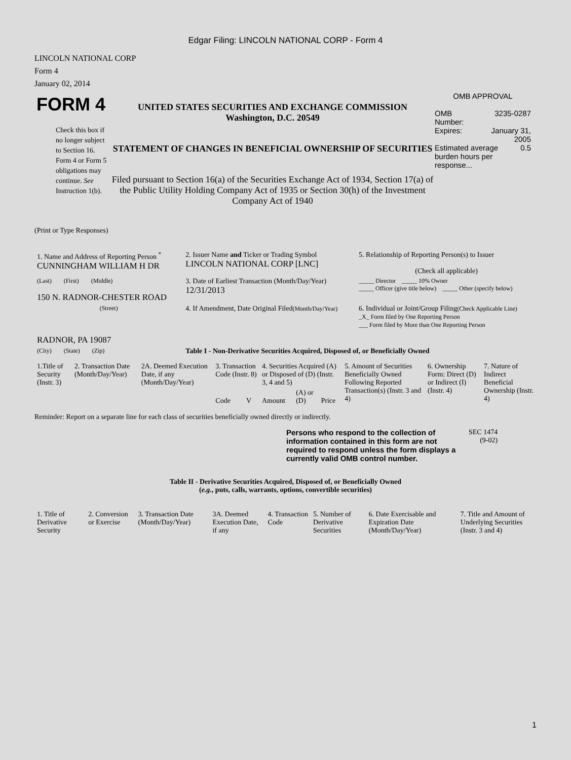Edgar Filing: LINCOLN NATIONAL CORP - Form 4
LINCOLN NATIONAL CORP
Form 4
January 02, 2014
FORM 4
Check this box if no longer subject to Section 16. Form 4 or Form 5 obligations may continue. See Instruction 1(b).
UNITED STATES SECURITIES AND EXCHANGE COMMISSION
Washington, D.C. 20549
STATEMENT OF CHANGES IN BENEFICIAL OWNERSHIP OF SECURITIES
Filed pursuant to Section 16(a) of the Securities Exchange Act of 1934, Section 17(a) of the Public Utility Holding Company Act of 1935 or Section 30(h) of the Investment Company Act of 1940
OMB APPROVAL
OMB
Number: 3235-0287
Expires: January 31,
2005
Estimated average burden hours per response... 0.5
(Print or Type Responses)
| 1. Name and Address of Reporting Person <sup>*</sup> CUNNINGHAM WILLIAM H DR | 2. Issuer Name and Ticker or Trading Symbol LINCOLN NATIONAL CORP [LNC] | 5. Relationship of Reporting Person(s) to Issuer (Check all applicable) |
| (Last) (First) (Middle) 150 N. RADNOR-CHESTER ROAD | 3. Date of Earliest Transaction (Month/Day/Year) 12/31/2013 | _____ Director _____ 10% Owner _____ Officer (give title below) _____ Other (specify below) |
| (Street) RADNOR, PA 19087 | 4. If Amendment, Date Original Filed (Month/Day/Year) | 6. Individual or Joint/Group Filing (Check Applicable Line) _X_ Form filed by One Reporting Person ___ Form filed by More than One Reporting Person |
| (City) (State) (Zip) | Table I - Non-Derivative Securities Acquired, Disposed of, or Beneficially Owned | |
| 1.Title of Security (Instr. 3) | 2. Transaction Date (Month/Day/Year) | 2A. Deemed Execution Date, if any (Month/Day/Year) | 3. Transaction Code (Instr. 8) | | 4. Securities Acquired (A) or Disposed of (D) (Instr. 3, 4 and 5) | | | 5. Amount of Securities Beneficially Owned Following Reported Transaction(s) (Instr. 3 and 4) | 6. Ownership Form: Direct (D) or Indirect (I) (Instr. 4) | 7. Nature of Indirect Beneficial Ownership (Instr. 4) |
| --- | --- | --- | --- | --- | --- | --- | --- | --- | --- | --- |
| | | | Code | V | Amount | (A) or (D) | Price | | | |
Reminder: Report on a separate line for each class of securities beneficially owned directly or indirectly.
Persons who respond to the collection of information contained in this form are not required to respond unless the form displays a currently valid OMB control number. SEC 1474
(9-02)
Table II - Derivative Securities Acquired, Disposed of, or Beneficially Owned
(e.g., puts, calls, warrants, options, convertible securities)
| 1. Title of Derivative Security | 2. Conversion or Exercise | 3. Transaction Date (Month/Day/Year) | 3A. Deemed Execution Date, if any | 4. Transaction Code | 5. Number of Derivative Securities | 6. Date Exercisable and Expiration Date (Month/Day/Year) | 7. Title and Amount of Underlying Securities (Instr. 3 and 4) |
| --- | --- | --- | --- | --- | --- | --- | --- |
1